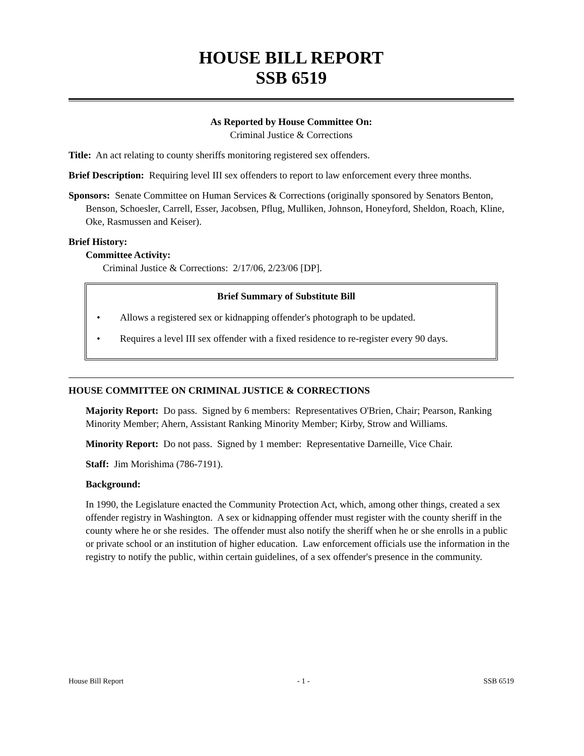HOUSE BILL REPORT
SSB 6519
As Reported by House Committee On:
Criminal Justice & Corrections
Title: An act relating to county sheriffs monitoring registered sex offenders.
Brief Description: Requiring level III sex offenders to report to law enforcement every three months.
Sponsors: Senate Committee on Human Services & Corrections (originally sponsored by Senators Benton, Benson, Schoesler, Carrell, Esser, Jacobsen, Pflug, Mulliken, Johnson, Honeyford, Sheldon, Roach, Kline, Oke, Rasmussen and Keiser).
Brief History:
Committee Activity:
Criminal Justice & Corrections: 2/17/06, 2/23/06 [DP].
Brief Summary of Substitute Bill
• Allows a registered sex or kidnapping offender's photograph to be updated.
• Requires a level III sex offender with a fixed residence to re-register every 90 days.
HOUSE COMMITTEE ON CRIMINAL JUSTICE & CORRECTIONS
Majority Report: Do pass. Signed by 6 members: Representatives O'Brien, Chair; Pearson, Ranking Minority Member; Ahern, Assistant Ranking Minority Member; Kirby, Strow and Williams.
Minority Report: Do not pass. Signed by 1 member: Representative Darneille, Vice Chair.
Staff: Jim Morishima (786-7191).
Background:
In 1990, the Legislature enacted the Community Protection Act, which, among other things, created a sex offender registry in Washington. A sex or kidnapping offender must register with the county sheriff in the county where he or she resides. The offender must also notify the sheriff when he or she enrolls in a public or private school or an institution of higher education. Law enforcement officials use the information in the registry to notify the public, within certain guidelines, of a sex offender's presence in the community.
House Bill Report - 1 - SSB 6519